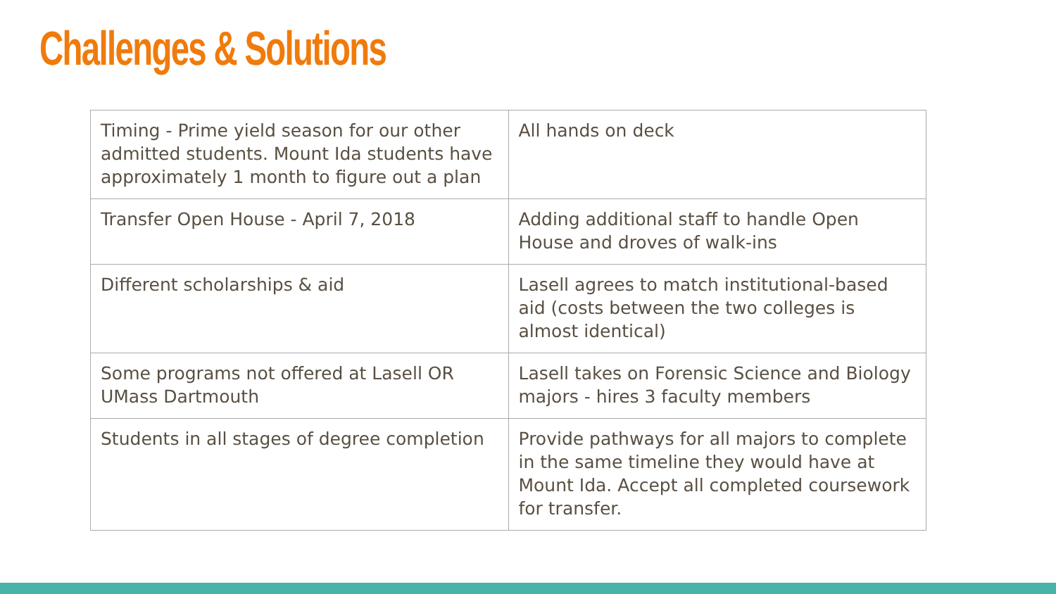Challenges & Solutions
| Timing - Prime yield season for our other admitted students. Mount Ida students have approximately 1 month to figure out a plan | All hands on deck |
| Transfer Open House - April 7, 2018 | Adding additional staff to handle Open House and droves of walk-ins |
| Different scholarships & aid | Lasell agrees to match institutional-based aid (costs between the two colleges is almost identical) |
| Some programs not offered at Lasell OR UMass Dartmouth | Lasell takes on Forensic Science and Biology majors - hires 3 faculty members |
| Students in all stages of degree completion | Provide pathways for all majors to complete in the same timeline they would have at Mount Ida. Accept all completed coursework for transfer. |